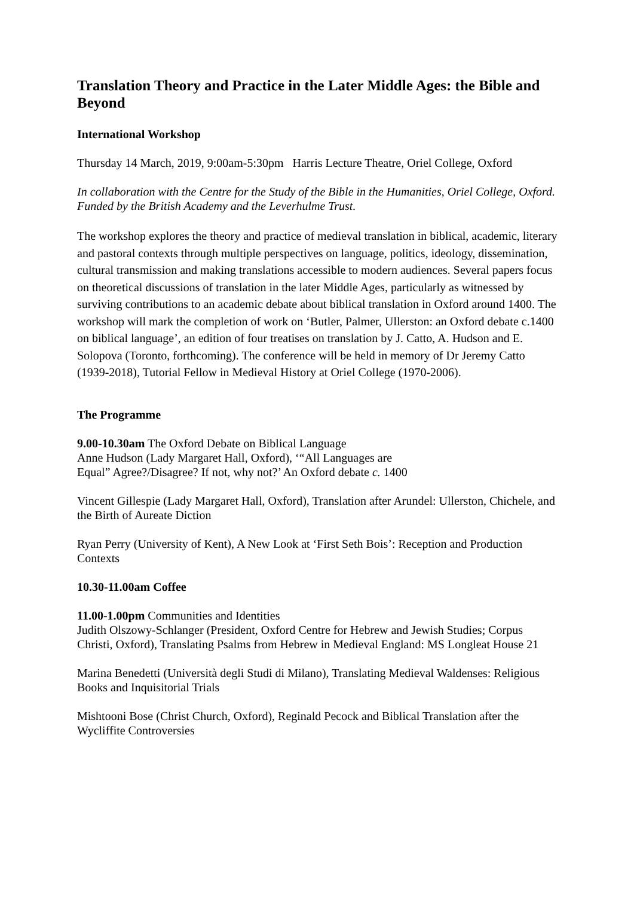Translation Theory and Practice in the Later Middle Ages: the Bible and Beyond
International Workshop
Thursday 14 March, 2019, 9:00am-5:30pm Harris Lecture Theatre, Oriel College, Oxford
In collaboration with the Centre for the Study of the Bible in the Humanities, Oriel College, Oxford. Funded by the British Academy and the Leverhulme Trust.
The workshop explores the theory and practice of medieval translation in biblical, academic, literary and pastoral contexts through multiple perspectives on language, politics, ideology, dissemination, cultural transmission and making translations accessible to modern audiences. Several papers focus on theoretical discussions of translation in the later Middle Ages, particularly as witnessed by surviving contributions to an academic debate about biblical translation in Oxford around 1400. The workshop will mark the completion of work on ‘Butler, Palmer, Ullerston: an Oxford debate c.1400 on biblical language’, an edition of four treatises on translation by J. Catto, A. Hudson and E. Solopova (Toronto, forthcoming). The conference will be held in memory of Dr Jeremy Catto (1939-2018), Tutorial Fellow in Medieval History at Oriel College (1970-2006).
The Programme
9.00-10.30am The Oxford Debate on Biblical Language
Anne Hudson (Lady Margaret Hall, Oxford), ‘“All Languages are
Equal” Agree?/Disagree? If not, why not?’ An Oxford debate c. 1400
Vincent Gillespie (Lady Margaret Hall, Oxford), Translation after Arundel: Ullerston, Chichele, and the Birth of Aureate Diction
Ryan Perry (University of Kent), A New Look at ‘First Seth Bois’: Reception and Production Contexts
10.30-11.00am Coffee
11.00-1.00pm Communities and Identities
Judith Olszowy-Schlanger (President, Oxford Centre for Hebrew and Jewish Studies; Corpus Christi, Oxford), Translating Psalms from Hebrew in Medieval England: MS Longleat House 21
Marina Benedetti (Università degli Studi di Milano), Translating Medieval Waldenses: Religious Books and Inquisitorial Trials
Mishtooni Bose (Christ Church, Oxford), Reginald Pecock and Biblical Translation after the Wycliffite Controversies